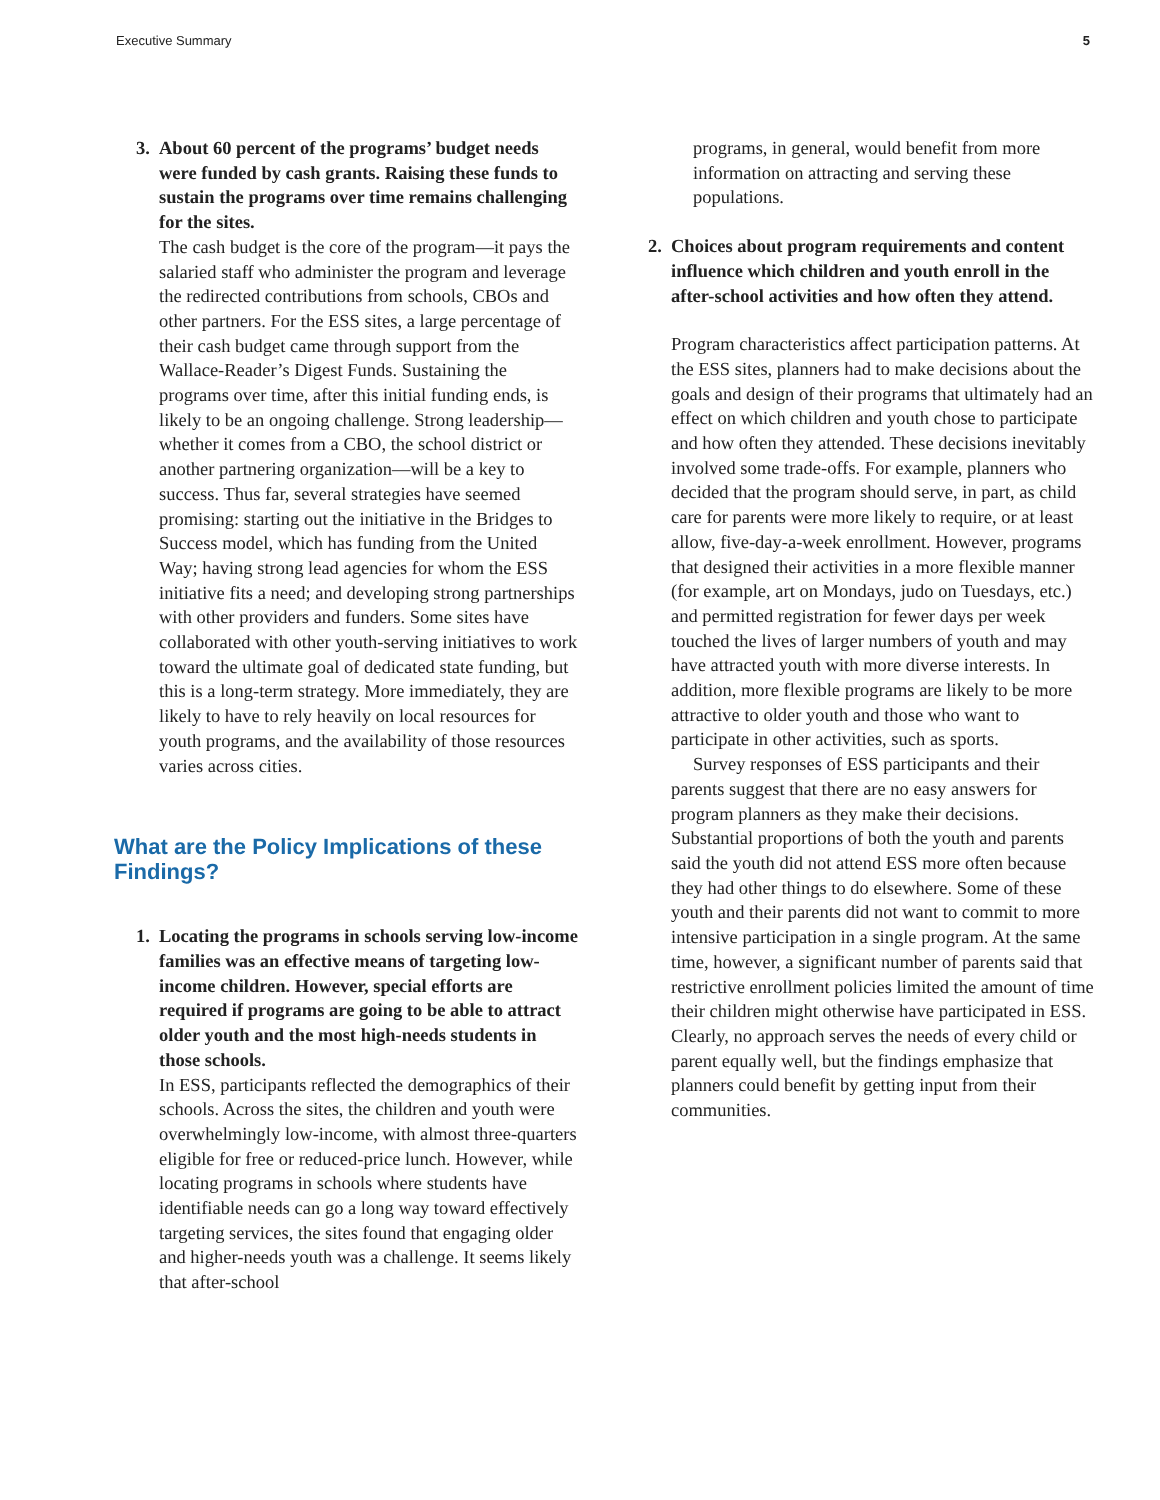Executive Summary 5
3. About 60 percent of the programs’ budget needs were funded by cash grants. Raising these funds to sustain the programs over time remains challenging for the sites.
The cash budget is the core of the program—it pays the salaried staff who administer the program and leverage the redirected contributions from schools, CBOs and other partners. For the ESS sites, a large percentage of their cash budget came through support from the Wallace-Reader’s Digest Funds. Sustaining the programs over time, after this initial funding ends, is likely to be an ongoing challenge. Strong leadership—whether it comes from a CBO, the school district or another partnering organization—will be a key to success. Thus far, several strategies have seemed promising: starting out the initiative in the Bridges to Success model, which has funding from the United Way; having strong lead agencies for whom the ESS initiative fits a need; and developing strong partnerships with other providers and funders. Some sites have collaborated with other youth-serving initiatives to work toward the ultimate goal of dedicated state funding, but this is a long-term strategy. More immediately, they are likely to have to rely heavily on local resources for youth programs, and the availability of those resources varies across cities.
What are the Policy Implications of these Findings?
1. Locating the programs in schools serving low-income families was an effective means of targeting low-income children. However, special efforts are required if programs are going to be able to attract older youth and the most high-needs students in those schools.
In ESS, participants reflected the demographics of their schools. Across the sites, the children and youth were overwhelmingly low-income, with almost three-quarters eligible for free or reduced-price lunch. However, while locating programs in schools where students have identifiable needs can go a long way toward effectively targeting services, the sites found that engaging older and higher-needs youth was a challenge. It seems likely that after-school
programs, in general, would benefit from more information on attracting and serving these populations.
2. Choices about program requirements and content influence which children and youth enroll in the after-school activities and how often they attend.
Program characteristics affect participation patterns. At the ESS sites, planners had to make decisions about the goals and design of their programs that ultimately had an effect on which children and youth chose to participate and how often they attended. These decisions inevitably involved some trade-offs. For example, planners who decided that the program should serve, in part, as child care for parents were more likely to require, or at least allow, five-day-a-week enrollment. However, programs that designed their activities in a more flexible manner (for example, art on Mondays, judo on Tuesdays, etc.) and permitted registration for fewer days per week touched the lives of larger numbers of youth and may have attracted youth with more diverse interests. In addition, more flexible programs are likely to be more attractive to older youth and those who want to participate in other activities, such as sports.
Survey responses of ESS participants and their parents suggest that there are no easy answers for program planners as they make their decisions. Substantial proportions of both the youth and parents said the youth did not attend ESS more often because they had other things to do elsewhere. Some of these youth and their parents did not want to commit to more intensive participation in a single program. At the same time, however, a significant number of parents said that restrictive enrollment policies limited the amount of time their children might otherwise have participated in ESS. Clearly, no approach serves the needs of every child or parent equally well, but the findings emphasize that planners could benefit by getting input from their communities.